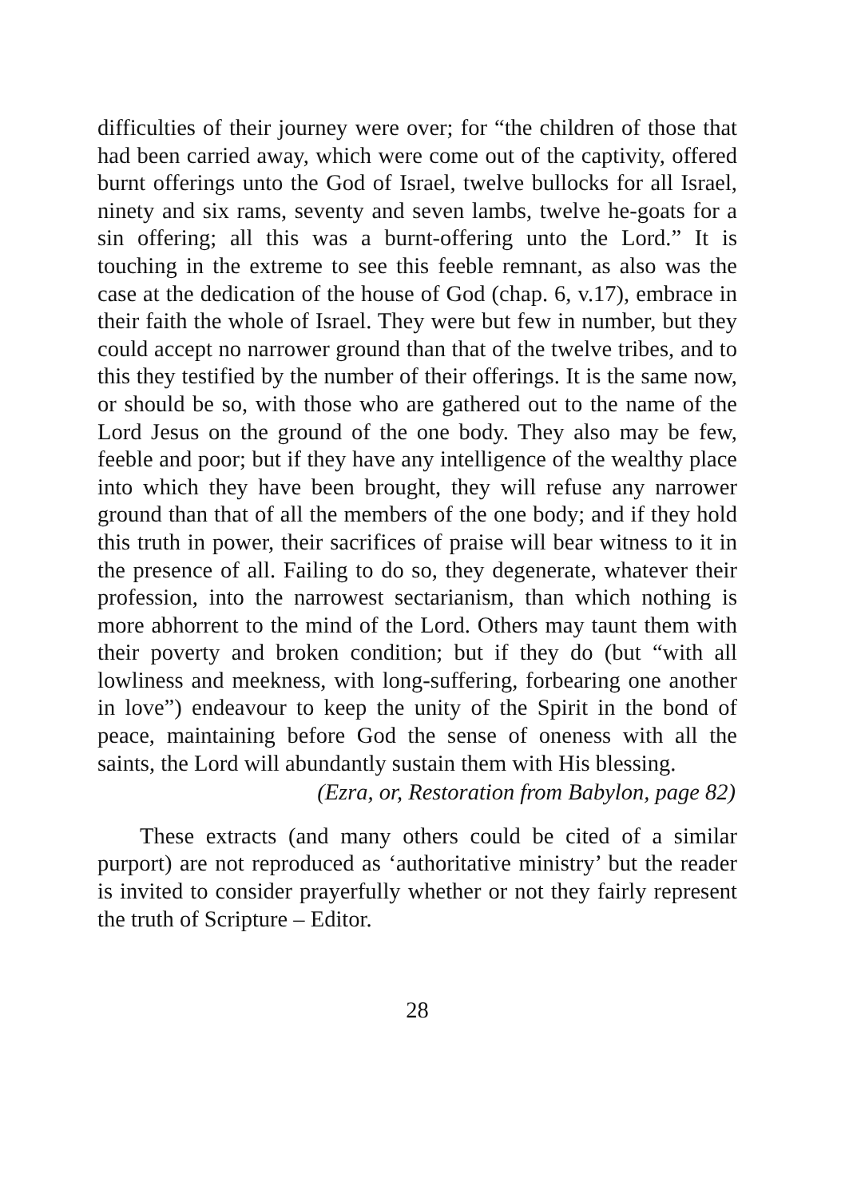difficulties of their journey were over; for “the children of those that had been carried away, which were come out of the captivity, offered burnt offerings unto the God of Israel, twelve bullocks for all Israel, ninety and six rams, seventy and seven lambs, twelve he-goats for a sin offering; all this was a burnt-offering unto the Lord.” It is touching in the extreme to see this feeble remnant, as also was the case at the dedication of the house of God (chap. 6, v.17), embrace in their faith the whole of Israel. They were but few in number, but they could accept no narrower ground than that of the twelve tribes, and to this they testified by the number of their offerings. It is the same now, or should be so, with those who are gathered out to the name of the Lord Jesus on the ground of the one body. They also may be few, feeble and poor; but if they have any intelligence of the wealthy place into which they have been brought, they will refuse any narrower ground than that of all the members of the one body; and if they hold this truth in power, their sacrifices of praise will bear witness to it in the presence of all. Failing to do so, they degenerate, whatever their profession, into the narrowest sectarianism, than which nothing is more abhorrent to the mind of the Lord. Others may taunt them with their poverty and broken condition; but if they do (but “with all lowliness and meekness, with long-suffering, forbearing one another in love”) endeavour to keep the unity of the Spirit in the bond of peace, maintaining before God the sense of oneness with all the saints, the Lord will abundantly sustain them with His blessing.
(Ezra, or, Restoration from Babylon, page 82)
These extracts (and many others could be cited of a similar purport) are not reproduced as ‘authoritative ministry’ but the reader is invited to consider prayerfully whether or not they fairly represent the truth of Scripture – Editor.
28